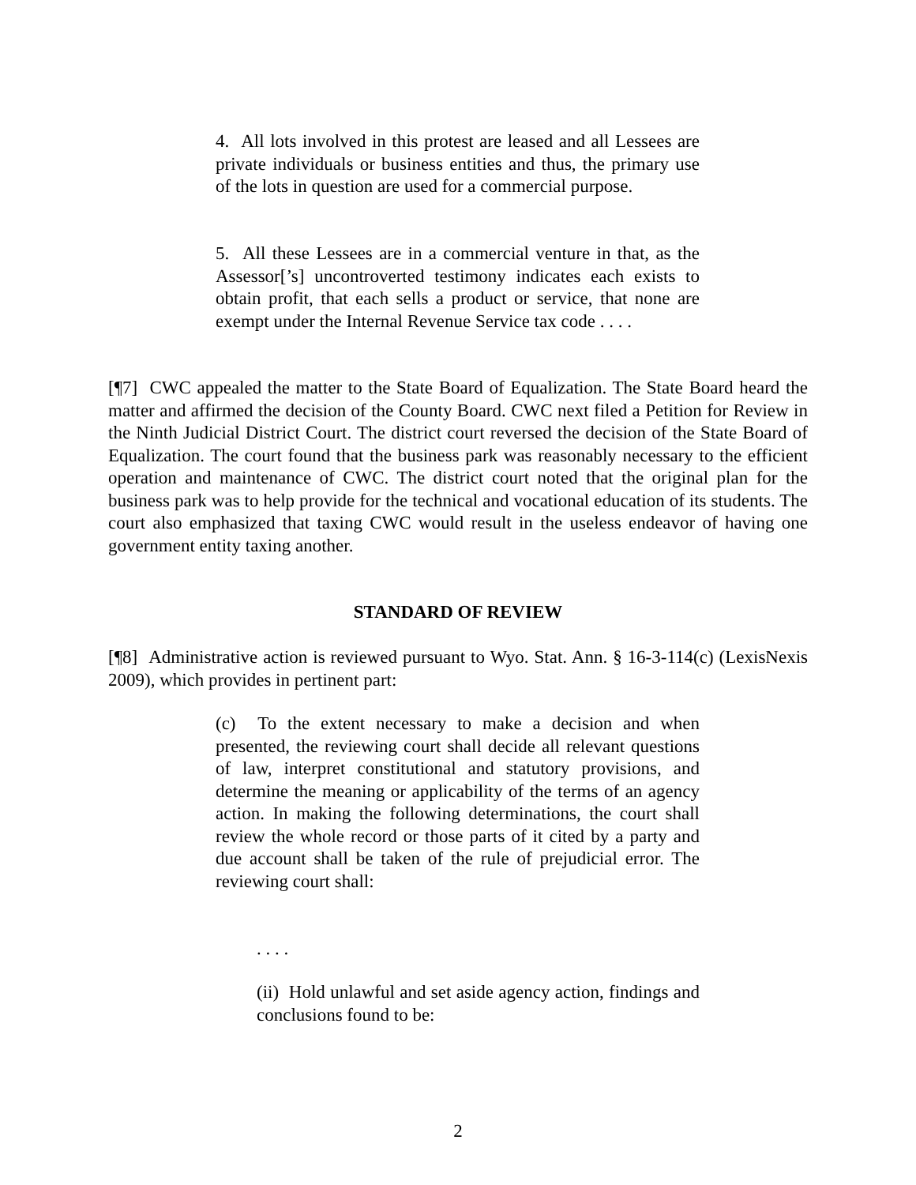4. All lots involved in this protest are leased and all Lessees are private individuals or business entities and thus, the primary use of the lots in question are used for a commercial purpose.
5. All these Lessees are in a commercial venture in that, as the Assessor[’s] uncontroverted testimony indicates each exists to obtain profit, that each sells a product or service, that none are exempt under the Internal Revenue Service tax code . . . .
[¶7] CWC appealed the matter to the State Board of Equalization. The State Board heard the matter and affirmed the decision of the County Board. CWC next filed a Petition for Review in the Ninth Judicial District Court. The district court reversed the decision of the State Board of Equalization. The court found that the business park was reasonably necessary to the efficient operation and maintenance of CWC. The district court noted that the original plan for the business park was to help provide for the technical and vocational education of its students. The court also emphasized that taxing CWC would result in the useless endeavor of having one government entity taxing another.
STANDARD OF REVIEW
[¶8] Administrative action is reviewed pursuant to Wyo. Stat. Ann. § 16-3-114(c) (LexisNexis 2009), which provides in pertinent part:
(c) To the extent necessary to make a decision and when presented, the reviewing court shall decide all relevant questions of law, interpret constitutional and statutory provisions, and determine the meaning or applicability of the terms of an agency action. In making the following determinations, the court shall review the whole record or those parts of it cited by a party and due account shall be taken of the rule of prejudicial error. The reviewing court shall:
. . . .
(ii) Hold unlawful and set aside agency action, findings and conclusions found to be:
2